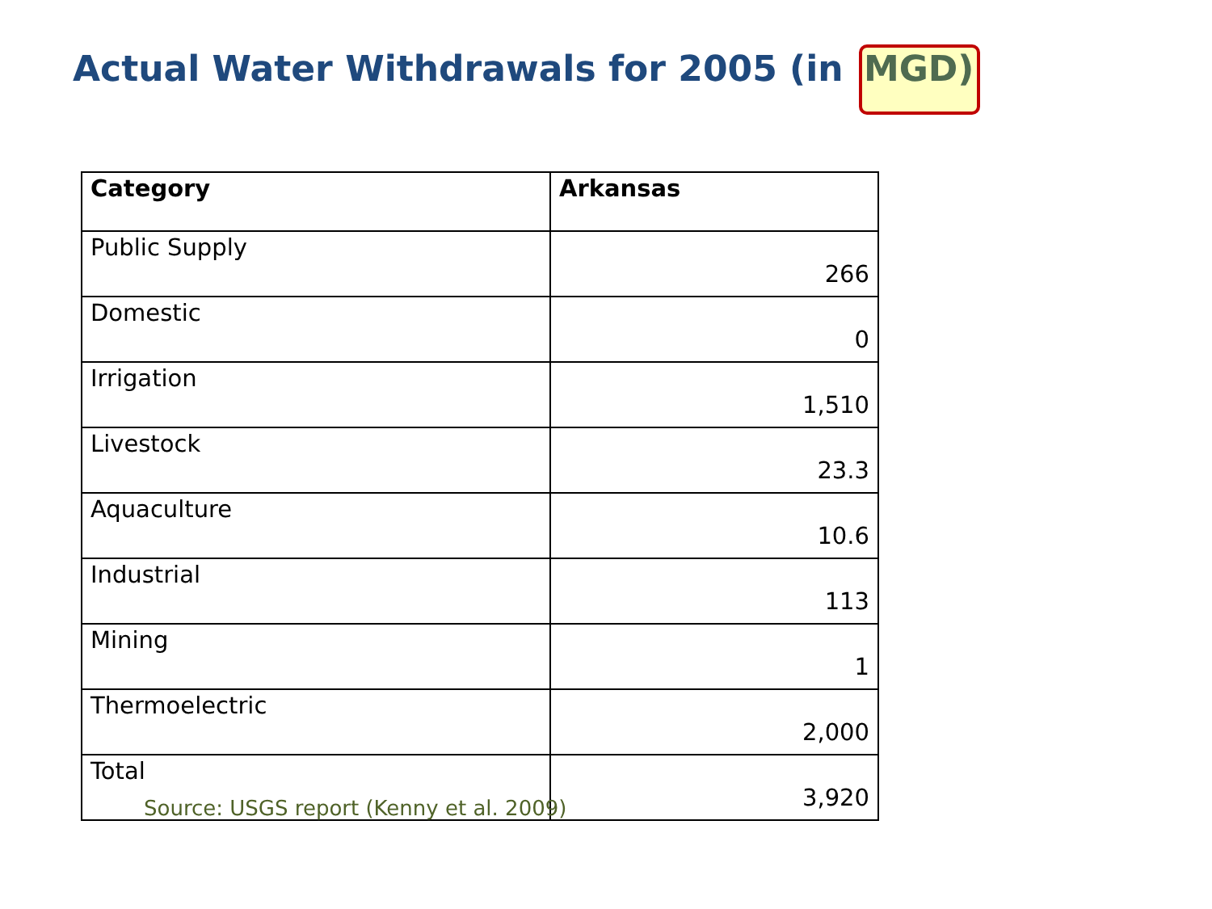Actual Water Withdrawals for 2005 (in MGD)
| Category | Arkansas |
| --- | --- |
| Public Supply | 266 |
| Domestic | 0 |
| Irrigation | 1,510 |
| Livestock | 23.3 |
| Aquaculture | 10.6 |
| Industrial | 113 |
| Mining | 1 |
| Thermoelectric | 2,000 |
| Total | 3,920 |
Source: USGS report (Kenny et al. 2009)